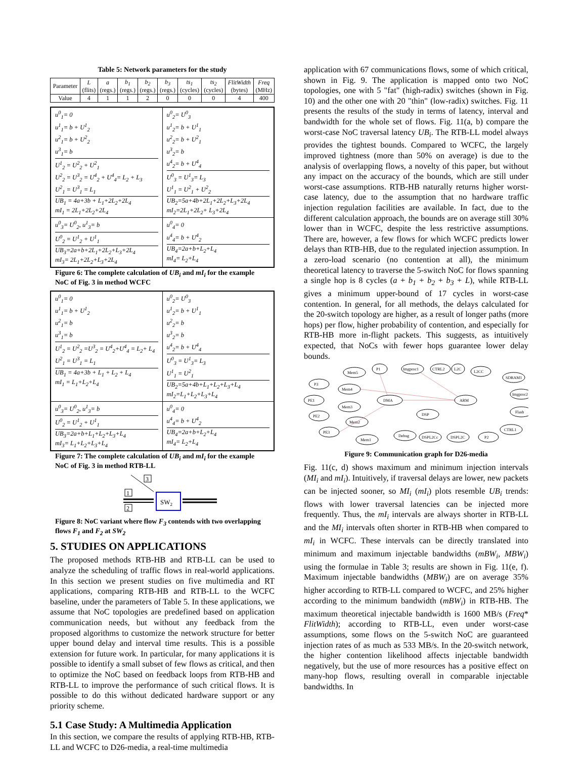Table 5: Network parameters for the study
| Parameter | L (flits) | a (regs.) | b<sub>1</sub> (regs.) | b<sub>2</sub> (regs.) | b<sub>3</sub> (regs.) | ts<sub>1</sub> (cycles) | ts<sub>2</sub> (cycles) | FlitWidth (bytes) | Freq (MHz) |
| Value | 4 | 1 | 1 | 2 | 0 | 0 | 0 | 4 | 400 |
| u<sup>0</sup><sub>1</sub>= 0 u<sup>1</sup><sub>1</sub>= b + U<sup>1</sup><sub>2</sub> u<sup>2</sup><sub>1</sub>= b + U<sup>2</sup><sub>2</sub> u<sup>3</sup><sub>1</sub>= b U<sup>1</sup><sub>2</sub> = U<sup>2</sup><sub>2</sub> + U<sup>2</sup><sub>1</sub> U<sup>2</sup><sub>2</sub> = U<sup>3</sup><sub>2</sub> = U<sup>4</sup><sub>2</sub> + U<sup>4</sup><sub>4</sub>= L<sub>2</sub> + L<sub>3</sub> U<sup>2</sup><sub>1</sub> = U<sup>3</sup><sub>1</sub> = L<sub>1</sub> UB<sub>1</sub> = 4a+3b + L<sub>1</sub>+2L<sub>2</sub>+2L<sub>4</sub> mI<sub>1</sub> = 2L<sub>1</sub>+2L<sub>2</sub>+2L<sub>4</sub> | u<sup>0</sup><sub>2</sub>= U<sup>0</sup><sub>3</sub> u<sup>1</sup><sub>2</sub>= b + U<sup>1</sup><sub>1</sub> u<sup>2</sup><sub>2</sub>= b + U<sup>2</sup><sub>1</sub> u<sup>3</sup><sub>2</sub>= b u<sup>4</sup><sub>2</sub>= b + U<sup>4</sup><sub>4</sub> U<sup>0</sup><sub>3</sub> = U<sup>1</sup><sub>3</sub>= L<sub>3</sub> U<sup>1</sup><sub>1</sub> = U<sup>2</sup><sub>1</sub> + U<sup>2</sup><sub>2</sub> UB<sub>2</sub>=5a+4b+2L<sub>1</sub>+2L<sub>2</sub>+L<sub>3</sub>+2L<sub>4</sub> mI<sub>2</sub>=2L<sub>1</sub>+2L<sub>2</sub>+ L<sub>3</sub>+2L<sub>4</sub> |
| u<sup>0</sup><sub>3</sub>= U<sup>0</sup><sub>2</sub>, u<sup>1</sup><sub>3</sub>= b U<sup>0</sup><sub>2</sub> = U<sup>1</sup><sub>2</sub> + U<sup>1</sup><sub>1</sub> UB<sub>3</sub>=2a+b+2L<sub>1</sub>+2L<sub>2</sub>+L<sub>3</sub>+2L<sub>4</sub> mI<sub>3</sub>= 2L<sub>1</sub>+2L<sub>2</sub>+L<sub>3</sub>+2L<sub>4</sub> | u<sup>0</sup><sub>4</sub>= 0 u<sup>4</sup><sub>4</sub>= b + U<sup>4</sup><sub>2</sub> UB<sub>4</sub>=2a+b+L<sub>2</sub>+L<sub>4</sub> mI<sub>4</sub>= L<sub>2</sub>+L<sub>4</sub> |
Figure 6: The complete calculation of UB<sub>i</sub> and mI<sub>i</sub> for the example NoC of Fig. 3 in method WCFC
| u<sup>0</sup><sub>1</sub>= 0 u<sup>1</sup><sub>1</sub>= b + U<sup>1</sup><sub>2</sub> u<sup>2</sup><sub>1</sub>= b u<sup>3</sup><sub>1</sub>= b U<sup>1</sup><sub>2</sub> = U<sup>2</sup><sub>2</sub> =U<sup>3</sup><sub>2</sub> = U<sup>4</sup><sub>2</sub>+U<sup>4</sup><sub>4</sub> = L<sub>2</sub>+ L<sub>4</sub> U<sup>2</sup><sub>1</sub> = U<sup>3</sup><sub>1</sub> = L<sub>1</sub> UB<sub>1</sub> = 4a+3b + L<sub>1</sub> + L<sub>2</sub> + L<sub>4</sub> mI<sub>1</sub> = L<sub>1</sub>+L<sub>2</sub>+L<sub>4</sub> | u<sup>0</sup><sub>2</sub>= U<sup>0</sup><sub>3</sub> u<sup>1</sup><sub>2</sub>= b + U<sup>1</sup><sub>1</sub> u<sup>2</sup><sub>2</sub>= b u<sup>3</sup><sub>2</sub>= b u<sup>4</sup><sub>2</sub>= b + U<sup>4</sup><sub>4</sub> U<sup>0</sup><sub>3</sub> = U<sup>1</sup><sub>3</sub>= L<sub>3</sub> U<sup>1</sup><sub>1</sub> = U<sup>2</sup><sub>1</sub> UB<sub>2</sub>=5a+4b+L<sub>1</sub>+L<sub>2</sub>+L<sub>3</sub>+L<sub>4</sub> mI<sub>2</sub>=L<sub>1</sub>+L<sub>2</sub>+L<sub>3</sub>+L<sub>4</sub> |
| u<sup>0</sup><sub>3</sub>= U<sup>0</sup><sub>2</sub>, u<sup>1</sup><sub>3</sub>= b U<sup>0</sup><sub>2</sub> = U<sup>1</sup><sub>2</sub> + U<sup>1</sup><sub>1</sub> UB<sub>3</sub>=2a+b+L<sub>1</sub>+L<sub>2</sub>+L<sub>3</sub>+L<sub>4</sub> mI<sub>3</sub>= L<sub>1</sub>+L<sub>2</sub>+L<sub>3</sub>+L<sub>4</sub> | u<sup>0</sup><sub>4</sub>= 0 u<sup>4</sup><sub>4</sub>= b + U<sup>4</sup><sub>2</sub> UB<sub>4</sub>=2a+b+L<sub>2</sub>+L<sub>4</sub> mI<sub>4</sub>= L<sub>2</sub>+L<sub>4</sub> |
Figure 7: The complete calculation of UB<sub>i</sub> and mI<sub>i</sub> for the example NoC of Fig. 3 in method RTB-LL
3
1
2
SW2
Figure 8: NoC variant where flow F<sub>3</sub> contends with two overlapping flows F<sub>1</sub> and F<sub>2</sub> at SW<sub>2</sub>
5. STUDIES ON APPLICATIONS
The proposed methods RTB-HB and RTB-LL can be used to analyze the scheduling of traffic flows in real-world applications. In this section we present studies on five multimedia and RT applications, comparing RTB-HB and RTB-LL to the WCFC baseline, under the parameters of Table 5. In these applications, we assume that NoC topologies are predefined based on application communication needs, but without any feedback from the proposed algorithms to customize the network structure for better upper bound delay and interval time results. This is a possible extension for future work. In particular, for many applications it is possible to identify a small subset of few flows as critical, and then to optimize the NoC based on feedback loops from RTB-HB and RTB-LL to improve the performance of such critical flows. It is possible to do this without dedicated hardware support or any priority scheme.
5.1 Case Study: A Multimedia Application
In this section, we compare the results of applying RTB-HB, RTB-LL and WCFC to D26-media, a real-time multimedia
application with 67 communications flows, some of which critical, shown in Fig. 9. The application is mapped onto two NoC topologies, one with 5 "fat" (high-radix) switches (shown in Fig. 10) and the other one with 20 "thin" (low-radix) switches. Fig. 11 presents the results of the study in terms of latency, interval and bandwidth for the whole set of flows. Fig. 11(a, b) compare the worst-case NoC traversal latency UB<sub>i</sub>. The RTB-LL model always provides the tightest bounds. Compared to WCFC, the largely improved tightness (more than 50% on average) is due to the analysis of overlapping flows, a novelty of this paper, but without any impact on the accuracy of the bounds, which are still under worst-case assumptions. RTB-HB naturally returns higher worst-case latency, due to the assumption that no hardware traffic injection regulation facilities are available. In fact, due to the different calculation approach, the bounds are on average still 30% lower than in WCFC, despite the less restrictive assumptions. There are, however, a few flows for which WCFC predicts lower delays than RTB-HB, due to the regulated injection assumption. In a zero-load scenario (no contention at all), the minimum theoretical latency to traverse the 5-switch NoC for flows spanning a single hop is 8 cycles (a + b<sub>1</sub> + b<sub>2</sub> + b<sub>3</sub> + L), while RTB-LL gives a minimum upper-bound of 17 cycles in worst-case contention. In general, for all methods, the delays calculated for the 20-switch topology are higher, as a result of longer paths (more hops) per flow, higher probability of contention, and especially for RTB-HB more in-flight packets. This suggests, as intuitively expected, that NoCs with fewer hops guarantee lower delay bounds.
P3
PE1
PE2
PE3
Mem5
P1
Imgproc1
CTRL2
L2C
L2CC
SDRAM1
Imgproc2
ARM
Flash
CTRL1
P2
Mem4
Mem3
Mem2
Mem1
DMA
DSP
Debug
DSPL2Cc
DSPL2C
Figure 9: Communication graph for D26-media
Fig. 11(c, d) shows maximum and minimum injection intervals (MI<sub>i</sub> and mI<sub>i</sub>). Intuitively, if traversal delays are lower, new packets can be injected sooner, so MI<sub>i</sub> (mI<sub>i</sub>) plots resemble UB<sub>i</sub> trends: flows with lower traversal latencies can be injected more frequently. Thus, the mI<sub>i</sub> intervals are always shorter in RTB-LL and the MI<sub>i</sub> intervals often shorter in RTB-HB when compared to mI<sub>i</sub> in WCFC. These intervals can be directly translated into minimum and maximum injectable bandwidths (mBW<sub>i</sub>, MBW<sub>i</sub>) using the formulae in Table 3; results are shown in Fig. 11(e, f). Maximum injectable bandwidths (MBW<sub>i</sub>) are on average 35% higher according to RTB-LL compared to WCFC, and 25% higher according to the minimum bandwidth (mBW<sub>i</sub>) in RTB-HB. The maximum theoretical injectable bandwidth is 1600 MB/s (Freq* FlitWidth); according to RTB-LL, even under worst-case assumptions, some flows on the 5-switch NoC are guaranteed injection rates of as much as 533 MB/s. In the 20-switch network, the higher contention likelihood affects injectable bandwidth negatively, but the use of more resources has a positive effect on many-hop flows, resulting overall in comparable injectable bandwidths. In